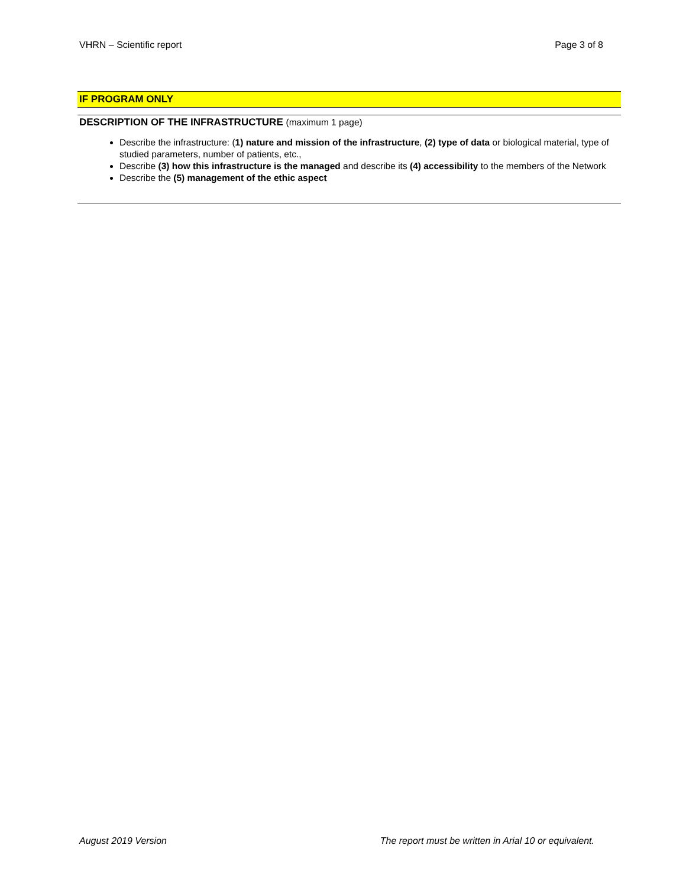VHRN – Scientific report Page 3 of 8
IF PROGRAM ONLY
DESCRIPTION OF THE INFRASTRUCTURE (maximum 1 page)
Describe the infrastructure: (1) nature and mission of the infrastructure, (2) type of data or biological material, type of studied parameters, number of patients, etc.,
Describe (3) how this infrastructure is the managed and describe its (4) accessibility to the members of the Network
Describe the (5) management of the ethic aspect
August 2019 Version The report must be written in Arial 10 or equivalent.